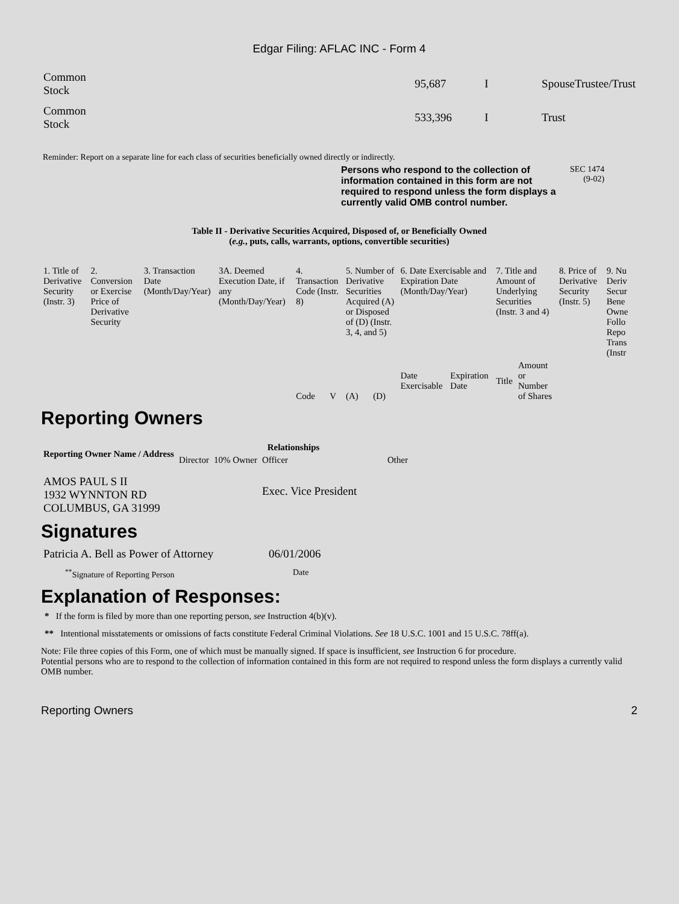Edgar Filing: AFLAC INC - Form 4
| Common Stock | 95,687 | I | SpouseTrustee/Trust |
| Common Stock | 533,396 | I | Trust |
Reminder: Report on a separate line for each class of securities beneficially owned directly or indirectly.
Persons who respond to the collection of information contained in this form are not required to respond unless the form displays a currently valid OMB control number.
SEC 1474
(9-02)
Table II - Derivative Securities Acquired, Disposed of, or Beneficially Owned
(e.g., puts, calls, warrants, options, convertible securities)
| 1. Title of Derivative Security (Instr. 3) | 2. Conversion or Exercise Price of Derivative Security | 3. Transaction Date (Month/Day/Year) | 3A. Deemed Execution Date, if any (Month/Day/Year) | 4. Transaction Code (Instr. 8) | | 5. Number of Derivative Securities Acquired (A) or Disposed of (D) (Instr. 3, 4, and 5) | | 6. Date Exercisable and Expiration Date (Month/Day/Year) | | 7. Title and Amount of Underlying Securities (Instr. 3 and 4) | | 8. Price of Derivative Security (Instr. 5) | 9. Nu Deriv Secur Bene Owne Follo Repo Trans (Instr |
| | | | | Code | V | (A) | (D) | Date Exercisable | Expiration Date | Title | Amount or Number of Shares | | |
Reporting Owners
| Reporting Owner Name / Address | Relationships | | | |
| --- | --- | --- | --- | --- |
| | Director | 10% Owner | Officer | Other |
| AMOS PAUL S II 1932 WYNNTON RD COLUMBUS, GA 31999 | | | Exec. Vice President | |
Signatures
| Patricia A. Bell as Power of Attorney | 06/01/2006 |
| <sup>**</sup> Signature of Reporting Person | Date |
Explanation of Responses:
* If the form is filed by more than one reporting person, see Instruction 4(b)(v).
** Intentional misstatements or omissions of facts constitute Federal Criminal Violations. See 18 U.S.C. 1001 and 15 U.S.C. 78ff(a).
Note: File three copies of this Form, one of which must be manually signed. If space is insufficient, see Instruction 6 for procedure.
Potential persons who are to respond to the collection of information contained in this form are not required to respond unless the form displays a currently valid OMB number.
Reporting Owners 2